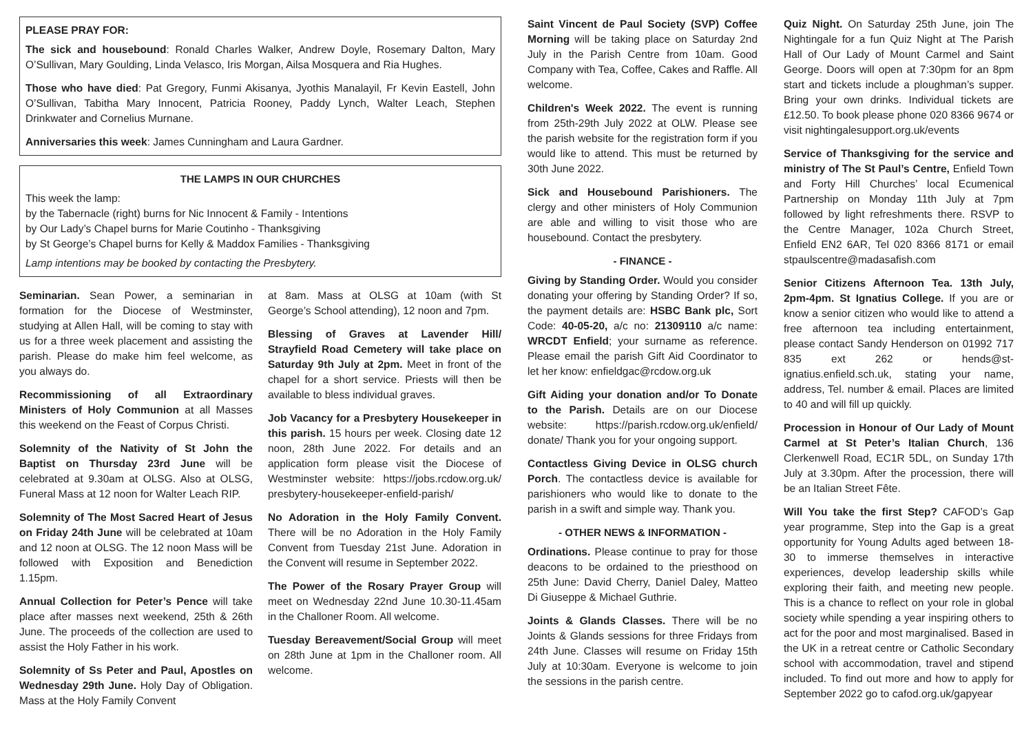PLEASE PRAY FOR:
The sick and housebound: Ronald Charles Walker, Andrew Doyle, Rosemary Dalton, Mary O’Sullivan, Mary Goulding, Linda Velasco, Iris Morgan, Ailsa Mosquera and Ria Hughes.
Those who have died: Pat Gregory, Funmi Akisanya, Jyothis Manalayil, Fr Kevin Eastell, John O’Sullivan, Tabitha Mary Innocent, Patricia Rooney, Paddy Lynch, Walter Leach, Stephen Drinkwater and Cornelius Murnane.
Anniversaries this week: James Cunningham and Laura Gardner.
THE LAMPS IN OUR CHURCHES
This week the lamp:
by the Tabernacle (right) burns for Nic Innocent & Family - Intentions
by Our Lady’s Chapel burns for Marie Coutinho - Thanksgiving
by St George’s Chapel burns for Kelly & Maddox Families - Thanksgiving
Lamp intentions may be booked by contacting the Presbytery.
Seminarian. Sean Power, a seminarian in formation for the Diocese of Westminster, studying at Allen Hall, will be coming to stay with us for a three week placement and assisting the parish. Please do make him feel welcome, as you always do.
Recommissioning of all Extraordinary Ministers of Holy Communion at all Masses this weekend on the Feast of Corpus Christi.
Solemnity of the Nativity of St John the Baptist on Thursday 23rd June will be celebrated at 9.30am at OLSG. Also at OLSG, Funeral Mass at 12 noon for Walter Leach RIP.
Solemnity of The Most Sacred Heart of Jesus on Friday 24th June will be celebrated at 10am and 12 noon at OLSG. The 12 noon Mass will be followed with Exposition and Benediction 1.15pm.
Annual Collection for Peter’s Pence will take place after masses next weekend, 25th & 26th June. The proceeds of the collection are used to assist the Holy Father in his work.
Solemnity of Ss Peter and Paul, Apostles on Wednesday 29th June. Holy Day of Obligation. Mass at the Holy Family Convent
at 8am. Mass at OLSG at 10am (with St George’s School attending), 12 noon and 7pm.
Blessing of Graves at Lavender Hill/ Strayfield Road Cemetery will take place on Saturday 9th July at 2pm. Meet in front of the chapel for a short service. Priests will then be available to bless individual graves.
Job Vacancy for a Presbytery Housekeeper in this parish. 15 hours per week. Closing date 12 noon, 28th June 2022. For details and an application form please visit the Diocese of Westminster website: https://jobs.rcdow.org.uk/ presbytery-housekeeper-enfield-parish/
No Adoration in the Holy Family Convent. There will be no Adoration in the Holy Family Convent from Tuesday 21st June. Adoration in the Convent will resume in September 2022.
The Power of the Rosary Prayer Group will meet on Wednesday 22nd June 10.30-11.45am in the Challoner Room. All welcome.
Tuesday Bereavement/Social Group will meet on 28th June at 1pm in the Challoner room. All welcome.
Saint Vincent de Paul Society (SVP) Coffee Morning will be taking place on Saturday 2nd July in the Parish Centre from 10am. Good Company with Tea, Coffee, Cakes and Raffle. All welcome.
Children's Week 2022. The event is running from 25th-29th July 2022 at OLW. Please see the parish website for the registration form if you would like to attend. This must be returned by 30th June 2022.
Sick and Housebound Parishioners. The clergy and other ministers of Holy Communion are able and willing to visit those who are housebound. Contact the presbytery.
- FINANCE -
Giving by Standing Order. Would you consider donating your offering by Standing Order? If so, the payment details are: HSBC Bank plc, Sort Code: 40-05-20, a/c no: 21309110 a/c name: WRCDT Enfield; your surname as reference. Please email the parish Gift Aid Coordinator to let her know: enfieldgac@rcdow.org.uk
Gift Aiding your donation and/or To Donate to the Parish. Details are on our Diocese website: https://parish.rcdow.org.uk/enfield/ donate/ Thank you for your ongoing support.
Contactless Giving Device in OLSG church Porch. The contactless device is available for parishioners who would like to donate to the parish in a swift and simple way. Thank you.
- OTHER NEWS & INFORMATION -
Ordinations. Please continue to pray for those deacons to be ordained to the priesthood on 25th June: David Cherry, Daniel Daley, Matteo Di Giuseppe & Michael Guthrie.
Joints & Glands Classes. There will be no Joints & Glands sessions for three Fridays from 24th June. Classes will resume on Friday 15th July at 10:30am. Everyone is welcome to join the sessions in the parish centre.
Quiz Night. On Saturday 25th June, join The Nightingale for a fun Quiz Night at The Parish Hall of Our Lady of Mount Carmel and Saint George. Doors will open at 7:30pm for an 8pm start and tickets include a ploughman’s supper. Bring your own drinks. Individual tickets are £12.50. To book please phone 020 8366 9674 or visit nightingalesupport.org.uk/events
Service of Thanksgiving for the service and ministry of The St Paul’s Centre, Enfield Town and Forty Hill Churches’ local Ecumenical Partnership on Monday 11th July at 7pm followed by light refreshments there. RSVP to the Centre Manager, 102a Church Street, Enfield EN2 6AR, Tel 020 8366 8171 or email stpaulscentre@madasafish.com
Senior Citizens Afternoon Tea. 13th July, 2pm-4pm. St Ignatius College. If you are or know a senior citizen who would like to attend a free afternoon tea including entertainment, please contact Sandy Henderson on 01992 717 835 ext 262 or hends@st-ignatius.enfield.sch.uk, stating your name, address, Tel. number & email. Places are limited to 40 and will fill up quickly.
Procession in Honour of Our Lady of Mount Carmel at St Peter’s Italian Church, 136 Clerkenwell Road, EC1R 5DL, on Sunday 17th July at 3.30pm. After the procession, there will be an Italian Street Fête.
Will You take the first Step? CAFOD’s Gap year programme, Step into the Gap is a great opportunity for Young Adults aged between 18-30 to immerse themselves in interactive experiences, develop leadership skills while exploring their faith, and meeting new people. This is a chance to reflect on your role in global society while spending a year inspiring others to act for the poor and most marginalised. Based in the UK in a retreat centre or Catholic Secondary school with accommodation, travel and stipend included. To find out more and how to apply for September 2022 go to cafod.org.uk/gapyear